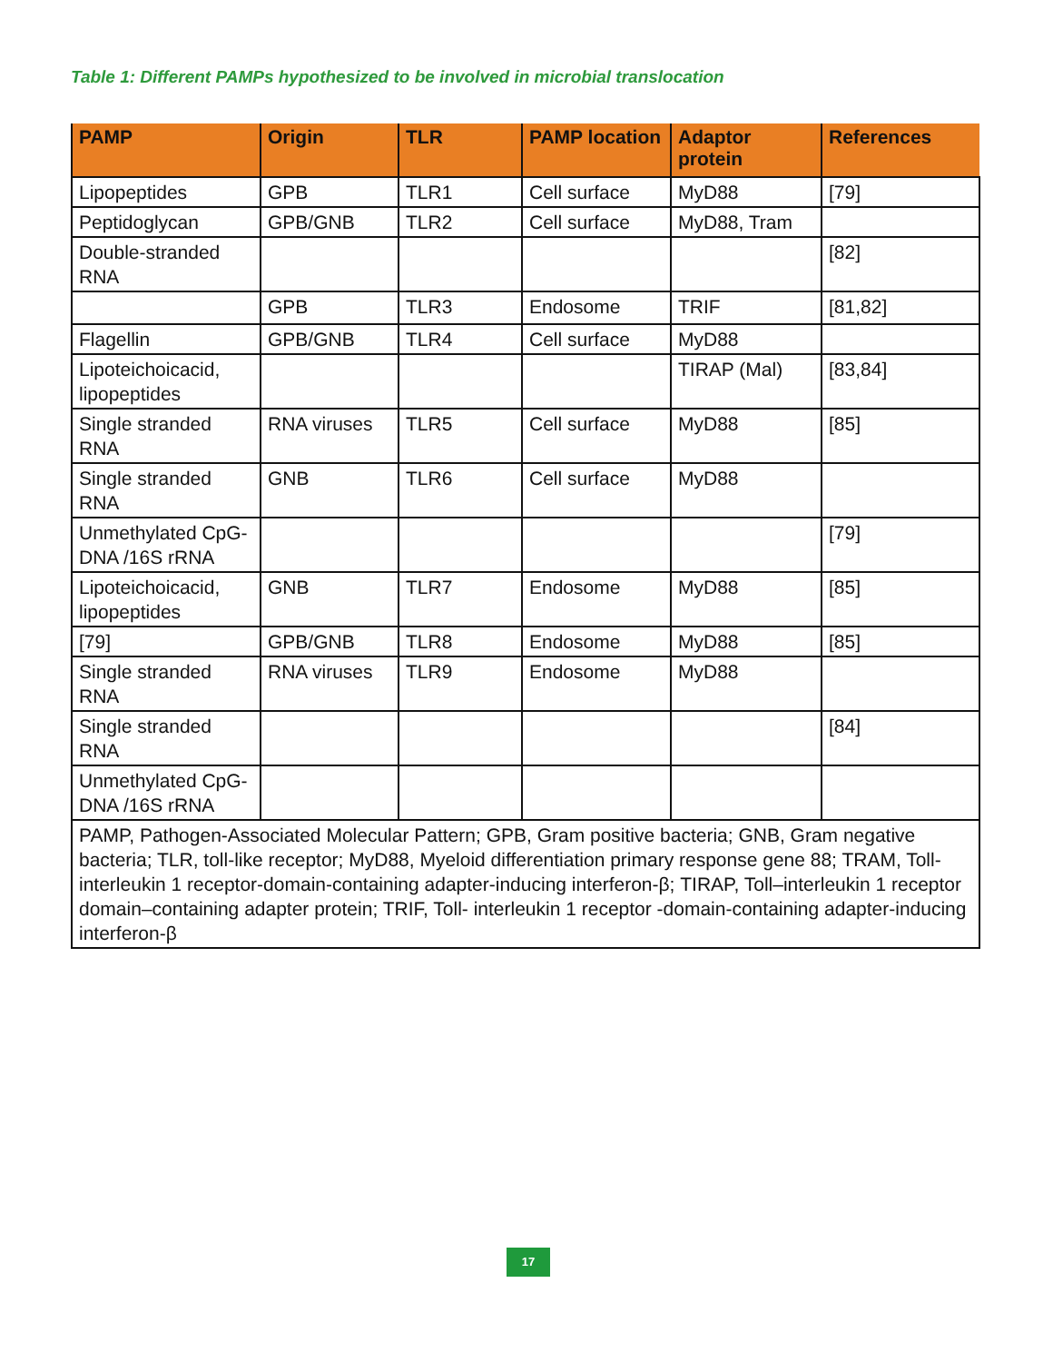Table 1: Different PAMPs hypothesized to be involved in microbial translocation
| PAMP | Origin | TLR | PAMP location | Adaptor protein | References |
| --- | --- | --- | --- | --- | --- |
| Lipopeptides | GPB | TLR1 | Cell surface | MyD88 | [79] |
| Peptidoglycan | GPB/GNB | TLR2 | Cell surface | MyD88, Tram | |
| Double-stranded RNA | | | | | [82] |
| | GPB | TLR3 | Endosome | TRIF | [81,82] |
| Flagellin | GPB/GNB | TLR4 | Cell surface | MyD88 | |
| Lipoteichoicacid, lipopeptides | | | | TIRAP (Mal) | [83,84] |
| Single stranded RNA | RNA viruses | TLR5 | Cell surface | MyD88 | [85] |
| Single stranded RNA | GNB | TLR6 | Cell surface | MyD88 | |
| Unmethylated CpG- DNA /16S rRNA | | | | | [79] |
| Lipoteichoicacid, lipopeptides | GNB | TLR7 | Endosome | MyD88 | [85] |
| [79] | GPB/GNB | TLR8 | Endosome | MyD88 | [85] |
| Single stranded RNA | RNA viruses | TLR9 | Endosome | MyD88 | |
| Single stranded RNA | | | | | [84] |
| Unmethylated CpG- DNA /16S rRNA | | | | | |
| PAMP, Pathogen-Associated Molecular Pattern; GPB, Gram positive bacteria; GNB, Gram negative bacteria; TLR, toll-like receptor; MyD88, Myeloid differentiation primary response gene 88; TRAM, Toll- interleukin 1 receptor-domain-containing adapter-inducing interferon-β; TIRAP, Toll–interleukin 1 receptor domain–containing adapter protein; TRIF, Toll- interleukin 1 receptor -domain-containing adapter-inducing interferon-β | | | | | |
17